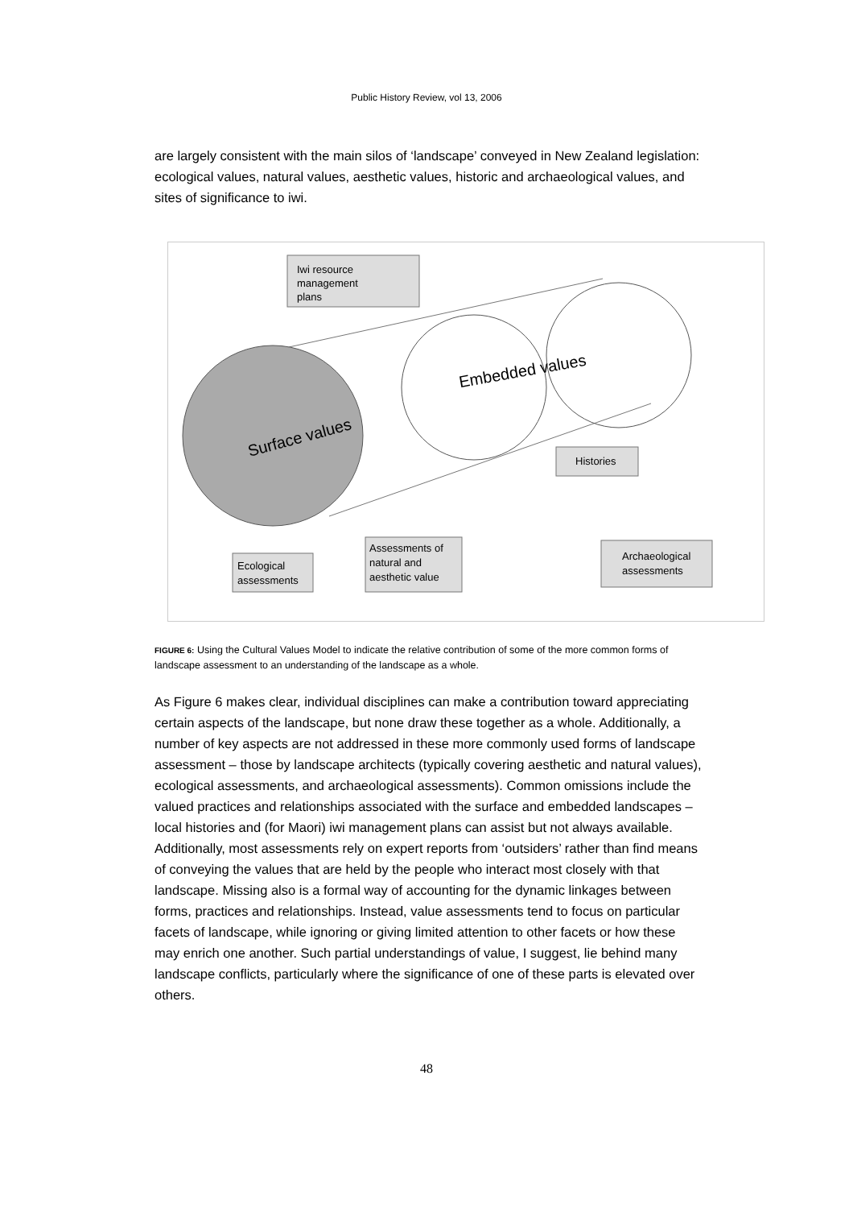Public History Review, vol 13, 2006
are largely consistent with the main silos of ‘landscape’ conveyed in New Zealand legislation: ecological values, natural values, aesthetic values, historic and archaeological values, and sites of significance to iwi.
Iwi resource
management
plans
Surface values
Embedded values
Histories
Ecological
assessments
Assessments of
natural and
aesthetic value
Archaeological
assessments
FIGURE 6: Using the Cultural Values Model to indicate the relative contribution of some of the more common forms of landscape assessment to an understanding of the landscape as a whole.
As Figure 6 makes clear, individual disciplines can make a contribution toward appreciating certain aspects of the landscape, but none draw these together as a whole. Additionally, a number of key aspects are not addressed in these more commonly used forms of landscape assessment – those by landscape architects (typically covering aesthetic and natural values), ecological assessments, and archaeological assessments). Common omissions include the valued practices and relationships associated with the surface and embedded landscapes – local histories and (for Maori) iwi management plans can assist but not always available. Additionally, most assessments rely on expert reports from ‘outsiders’ rather than find means of conveying the values that are held by the people who interact most closely with that landscape. Missing also is a formal way of accounting for the dynamic linkages between forms, practices and relationships. Instead, value assessments tend to focus on particular facets of landscape, while ignoring or giving limited attention to other facets or how these may enrich one another. Such partial understandings of value, I suggest, lie behind many landscape conflicts, particularly where the significance of one of these parts is elevated over others.
48